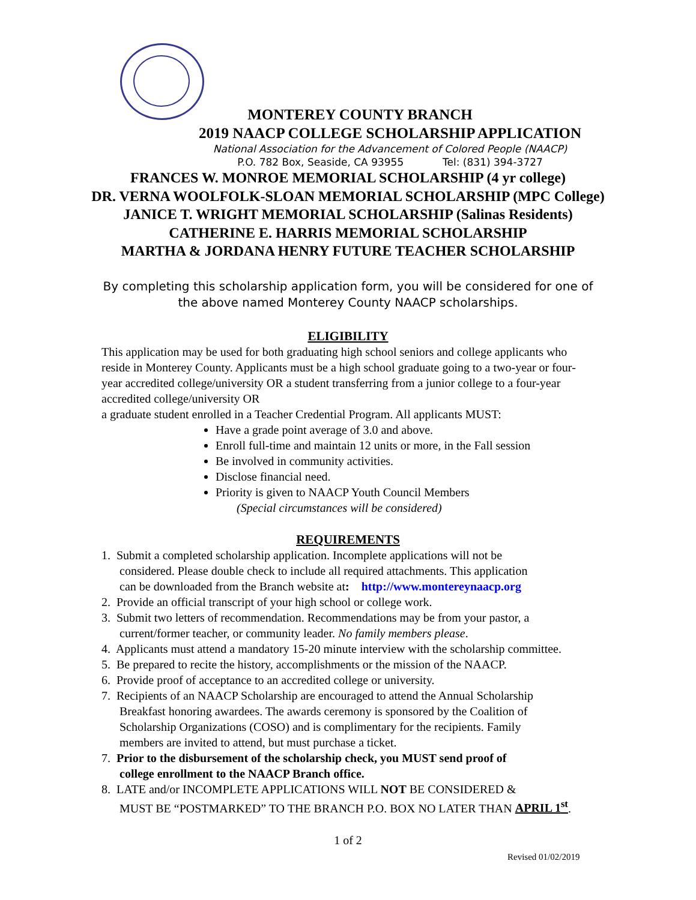MONTEREY COUNTY BRANCH
2019 NAACP COLLEGE SCHOLARSHIP APPLICATION
National Association for the Advancement of Colored People (NAACP)
P.O. 782 Box, Seaside, CA 93955 Tel: (831) 394-3727
FRANCES W. MONROE MEMORIAL SCHOLARSHIP (4 yr college)
DR. VERNA WOOLFOLK-SLOAN MEMORIAL SCHOLARSHIP (MPC College)
JANICE T. WRIGHT MEMORIAL SCHOLARSHIP (Salinas Residents)
CATHERINE E. HARRIS MEMORIAL SCHOLARSHIP
MARTHA & JORDANA HENRY FUTURE TEACHER SCHOLARSHIP
By completing this scholarship application form, you will be considered for one of
the above named Monterey County NAACP scholarships.
ELIGIBILITY
This application may be used for both graduating high school seniors and college applicants who reside in Monterey County. Applicants must be a high school graduate going to a two-year or four-year accredited college/university OR a student transferring from a junior college to a four-year accredited college/university OR
a graduate student enrolled in a Teacher Credential Program. All applicants MUST:
Have a grade point average of 3.0 and above.
Enroll full-time and maintain 12 units or more, in the Fall session
Be involved in community activities.
Disclose financial need.
Priority is given to NAACP Youth Council Members
(Special circumstances will be considered)
REQUIREMENTS
1. Submit a completed scholarship application. Incomplete applications will not be
considered. Please double check to include all required attachments. This application
can be downloaded from the Branch website at: http://www.montereynaacp.org
2. Provide an official transcript of your high school or college work.
3. Submit two letters of recommendation. Recommendations may be from your pastor, a
current/former teacher, or community leader. No family members please.
4. Applicants must attend a mandatory 15-20 minute interview with the scholarship committee.
5. Be prepared to recite the history, accomplishments or the mission of the NAACP.
6. Provide proof of acceptance to an accredited college or university.
7. Recipients of an NAACP Scholarship are encouraged to attend the Annual Scholarship
Breakfast honoring awardees. The awards ceremony is sponsored by the Coalition of
Scholarship Organizations (COSO) and is complimentary for the recipients. Family
members are invited to attend, but must purchase a ticket.
7. Prior to the disbursement of the scholarship check, you MUST send proof of
college enrollment to the NAACP Branch office.
8. LATE and/or INCOMPLETE APPLICATIONS WILL NOT BE CONSIDERED &
MUST BE “POSTMARKED” TO THE BRANCH P.O. BOX NO LATER THAN APRIL 1<sup>st</sup>.
1 of 2
Revised 01/02/2019